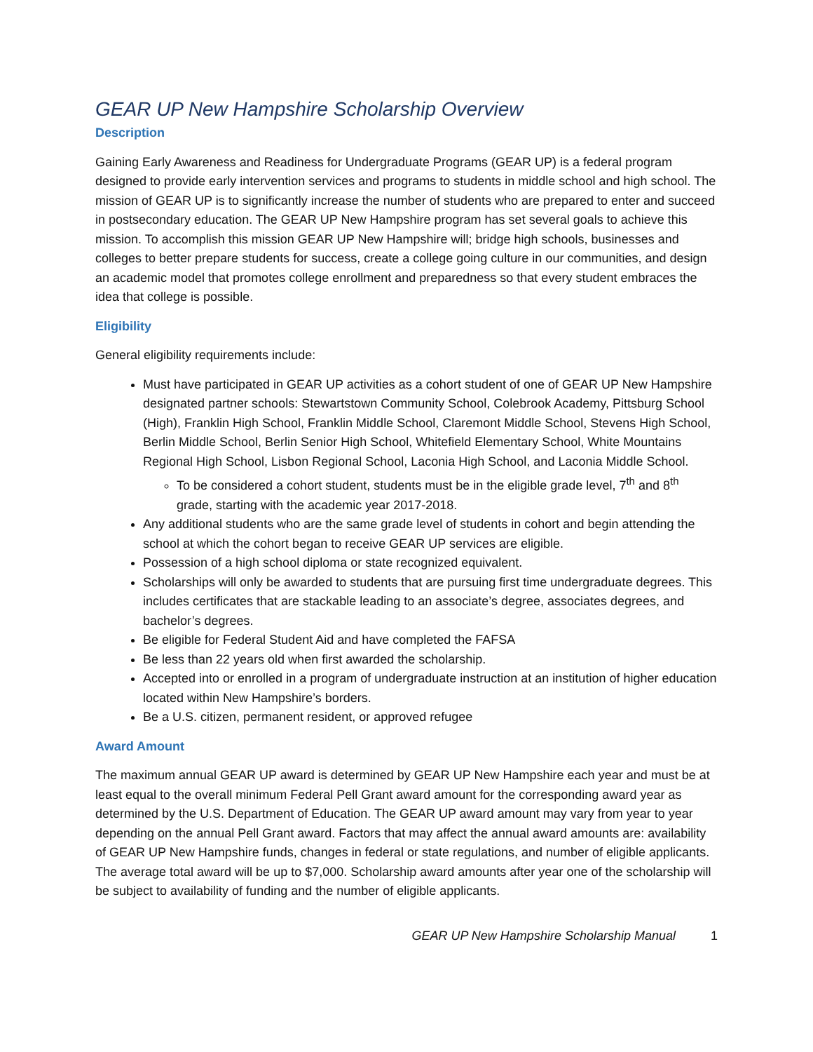GEAR UP New Hampshire Scholarship Overview
Description
Gaining Early Awareness and Readiness for Undergraduate Programs (GEAR UP) is a federal program designed to provide early intervention services and programs to students in middle school and high school. The mission of GEAR UP is to significantly increase the number of students who are prepared to enter and succeed in postsecondary education. The GEAR UP New Hampshire program has set several goals to achieve this mission. To accomplish this mission GEAR UP New Hampshire will; bridge high schools, businesses and colleges to better prepare students for success, create a college going culture in our communities, and design an academic model that promotes college enrollment and preparedness so that every student embraces the idea that college is possible.
Eligibility
General eligibility requirements include:
Must have participated in GEAR UP activities as a cohort student of one of GEAR UP New Hampshire designated partner schools: Stewartstown Community School, Colebrook Academy, Pittsburg School (High), Franklin High School, Franklin Middle School, Claremont Middle School, Stevens High School, Berlin Middle School, Berlin Senior High School, Whitefield Elementary School, White Mountains Regional High School, Lisbon Regional School, Laconia High School, and Laconia Middle School.
To be considered a cohort student, students must be in the eligible grade level, 7<sup>th</sup> and 8<sup>th</sup> grade, starting with the academic year 2017-2018.
Any additional students who are the same grade level of students in cohort and begin attending the school at which the cohort began to receive GEAR UP services are eligible.
Possession of a high school diploma or state recognized equivalent.
Scholarships will only be awarded to students that are pursuing first time undergraduate degrees. This includes certificates that are stackable leading to an associate’s degree, associates degrees, and bachelor’s degrees.
Be eligible for Federal Student Aid and have completed the FAFSA
Be less than 22 years old when first awarded the scholarship.
Accepted into or enrolled in a program of undergraduate instruction at an institution of higher education located within New Hampshire’s borders.
Be a U.S. citizen, permanent resident, or approved refugee
Award Amount
The maximum annual GEAR UP award is determined by GEAR UP New Hampshire each year and must be at least equal to the overall minimum Federal Pell Grant award amount for the corresponding award year as determined by the U.S. Department of Education. The GEAR UP award amount may vary from year to year depending on the annual Pell Grant award. Factors that may affect the annual award amounts are: availability of GEAR UP New Hampshire funds, changes in federal or state regulations, and number of eligible applicants. The average total award will be up to $7,000. Scholarship award amounts after year one of the scholarship will be subject to availability of funding and the number of eligible applicants.
GEAR UP New Hampshire Scholarship Manual 1